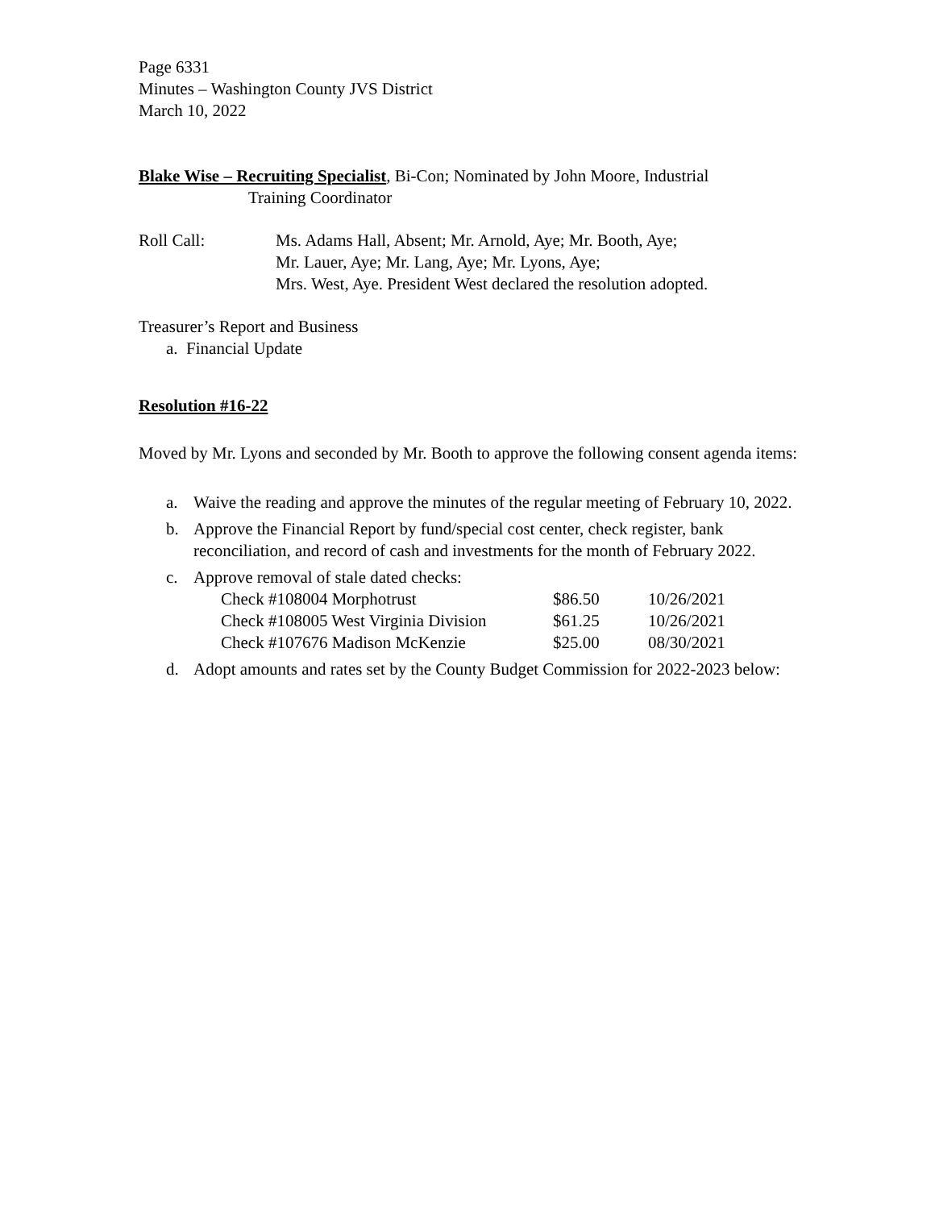Page 6331
Minutes – Washington County JVS District
March 10, 2022
Blake Wise – Recruiting Specialist, Bi-Con; Nominated by John Moore, Industrial
Training Coordinator
Roll Call: Ms. Adams Hall, Absent; Mr. Arnold, Aye; Mr. Booth, Aye;
Mr. Lauer, Aye; Mr. Lang, Aye; Mr. Lyons, Aye;
Mrs. West, Aye. President West declared the resolution adopted.
Treasurer’s Report and Business
a. Financial Update
Resolution #16-22
Moved by Mr. Lyons and seconded by Mr. Booth to approve the following consent agenda items:
a. Waive the reading and approve the minutes of the regular meeting of February 10, 2022.
b. Approve the Financial Report by fund/special cost center, check register, bank reconciliation, and record of cash and investments for the month of February 2022.
c. Approve removal of stale dated checks:
| Check #108004 Morphotrust | $86.50 | 10/26/2021 |
| Check #108005 West Virginia Division | $61.25 | 10/26/2021 |
| Check #107676 Madison McKenzie | $25.00 | 08/30/2021 |
d. Adopt amounts and rates set by the County Budget Commission for 2022-2023 below: